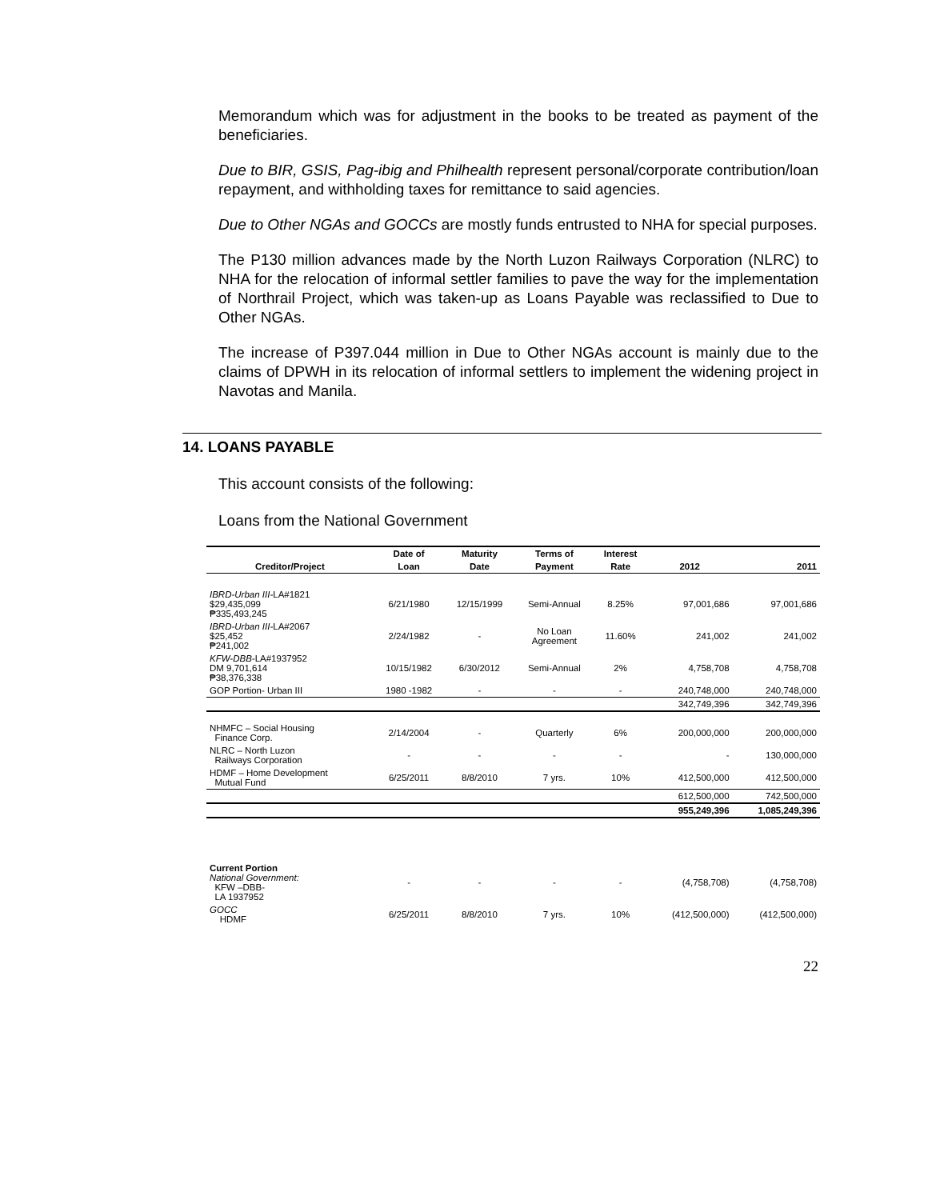Memorandum which was for adjustment in the books to be treated as payment of the beneficiaries.
Due to BIR, GSIS, Pag-ibig and Philhealth represent personal/corporate contribution/loan repayment, and withholding taxes for remittance to said agencies.
Due to Other NGAs and GOCCs are mostly funds entrusted to NHA for special purposes.
The P130 million advances made by the North Luzon Railways Corporation (NLRC) to NHA for the relocation of informal settler families to pave the way for the implementation of Northrail Project, which was taken-up as Loans Payable was reclassified to Due to Other NGAs.
The increase of P397.044 million in Due to Other NGAs account is mainly due to the claims of DPWH in its relocation of informal settlers to implement the widening project in Navotas and Manila.
14. LOANS PAYABLE
This account consists of the following:
Loans from the National Government
| | Date of | Maturity | Terms of | Interest | | |
| --- | --- | --- | --- | --- | --- | --- |
| Creditor/Project | Loan | Date | Payment | Rate | 2012 | 2011 |
| IBRD-Urban III- LA#1821 $29,435,099 ₱335,493,245 | 6/21/1980 | 12/15/1999 | Semi-Annual | 8.25% | 97,001,686 | 97,001,686 |
| IBRD-Urban III- LA#2067 $25,452 ₱241,002 | 2/24/1982 | - | No Loan Agreement | 11.60% | 241,002 | 241,002 |
| KFW-DBB- LA#1937952 DM 9,701,614 ₱38,376,338 | 10/15/1982 | 6/30/2012 | Semi-Annual | 2% | 4,758,708 | 4,758,708 |
| GOP Portion- Urban III | 1980 -1982 | - | - | - | 240,748,000 | 240,748,000 |
| | | | | | 342,749,396 | 342,749,396 |
| NHMFC – Social Housing Finance Corp. | 2/14/2004 | - | Quarterly | 6% | 200,000,000 | 200,000,000 |
| NLRC – North Luzon Railways Corporation | - | - | - | - | - | 130,000,000 |
| HDMF – Home Development Mutual Fund | 6/25/2011 | 8/8/2010 | 7 yrs. | 10% | 412,500,000 | 412,500,000 |
| | | | | | 612,500,000 | 742,500,000 |
| | | | | | 955,249,396 | 1,085,249,396 |
| Current Portion National Government: KFW –DBB- LA 1937952 | - | - | - | - | (4,758,708) | (4,758,708) |
| GOCC HDMF | 6/25/2011 | 8/8/2010 | 7 yrs. | 10% | (412,500,000) | (412,500,000) |
22